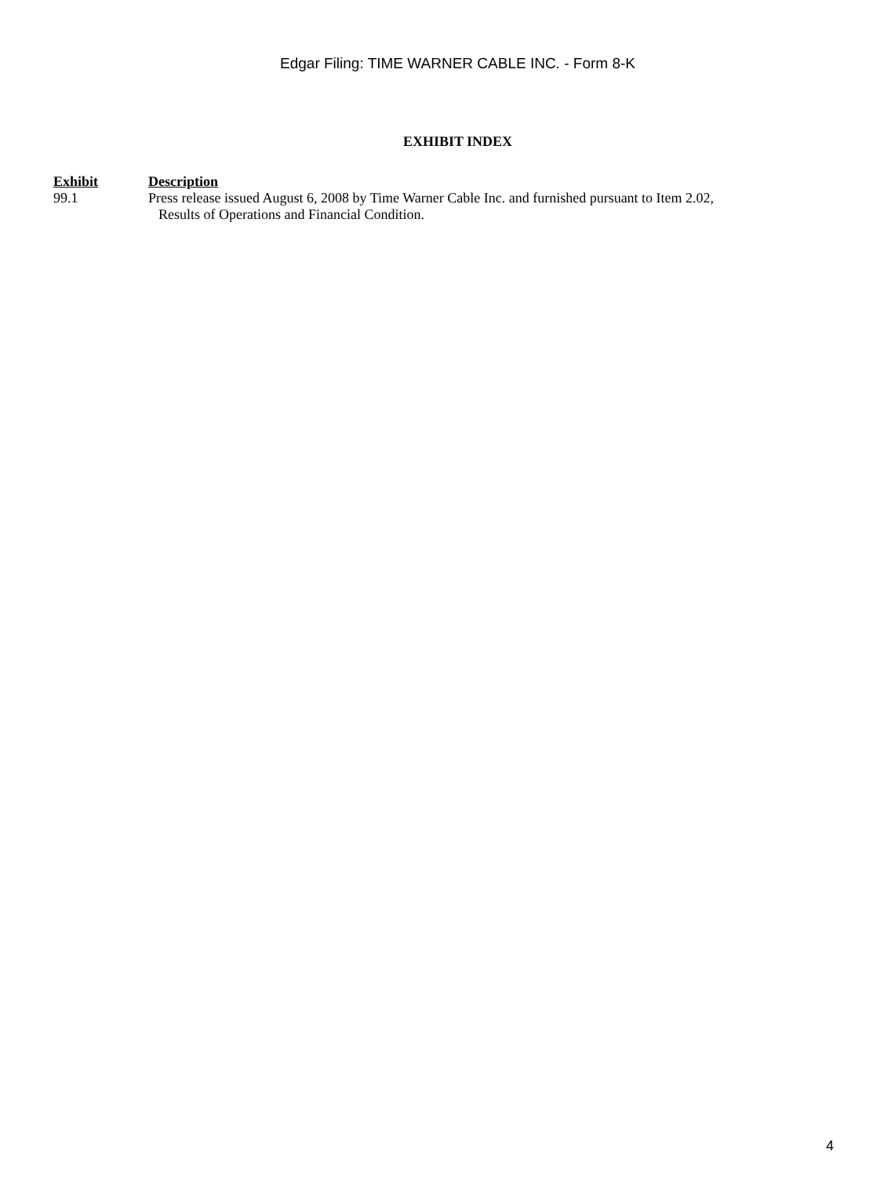Edgar Filing: TIME WARNER CABLE INC. - Form 8-K
EXHIBIT INDEX
| Exhibit | Description |
| --- | --- |
| 99.1 | Press release issued August 6, 2008 by Time Warner Cable Inc. and furnished pursuant to Item 2.02, Results of Operations and Financial Condition. |
4